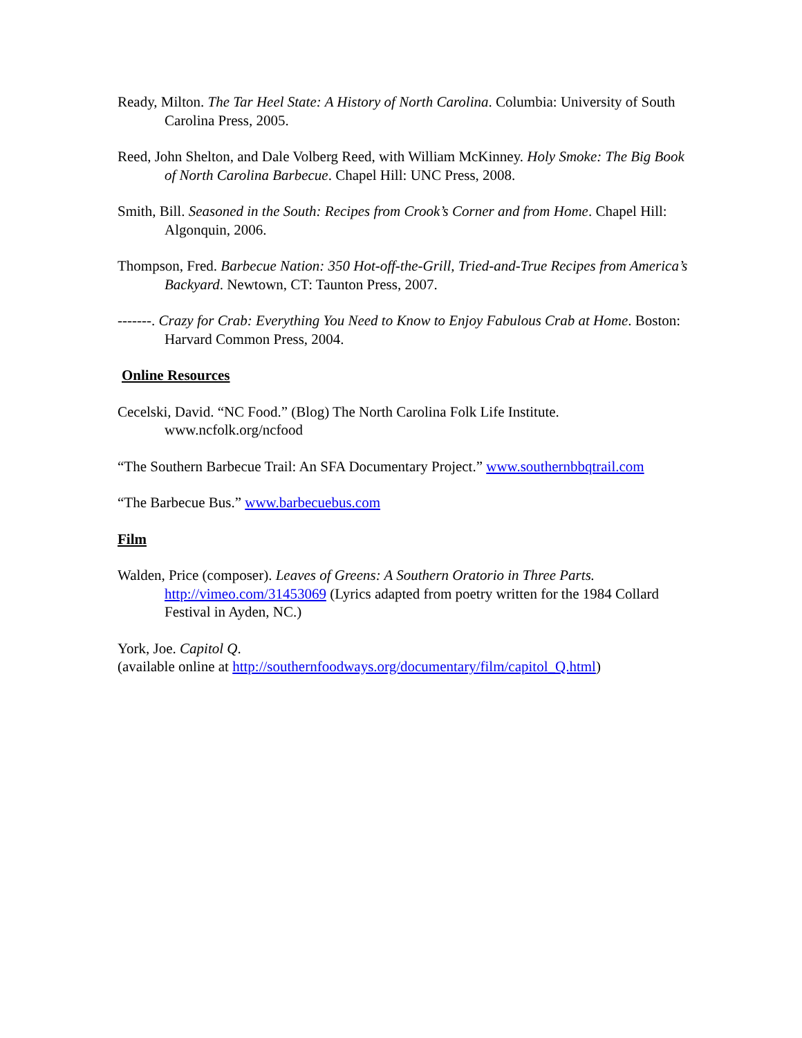Ready, Milton. The Tar Heel State: A History of North Carolina. Columbia: University of South Carolina Press, 2005.
Reed, John Shelton, and Dale Volberg Reed, with William McKinney. Holy Smoke: The Big Book of North Carolina Barbecue. Chapel Hill: UNC Press, 2008.
Smith, Bill. Seasoned in the South: Recipes from Crook’s Corner and from Home. Chapel Hill: Algonquin, 2006.
Thompson, Fred. Barbecue Nation: 350 Hot-off-the-Grill, Tried-and-True Recipes from America’s Backyard. Newtown, CT: Taunton Press, 2007.
-------. Crazy for Crab: Everything You Need to Know to Enjoy Fabulous Crab at Home. Boston: Harvard Common Press, 2004.
Online Resources
Cecelski, David. “NC Food.” (Blog) The North Carolina Folk Life Institute. www.ncfolk.org/ncfood
“The Southern Barbecue Trail: An SFA Documentary Project.” www.southernbbqtrail.com
“The Barbecue Bus.” www.barbecuebus.com
Film
Walden, Price (composer). Leaves of Greens: A Southern Oratorio in Three Parts. http://vimeo.com/31453069 (Lyrics adapted from poetry written for the 1984 Collard Festival in Ayden, NC.)
York, Joe. Capitol Q.
(available online at http://southernfoodways.org/documentary/film/capitol_Q.html)